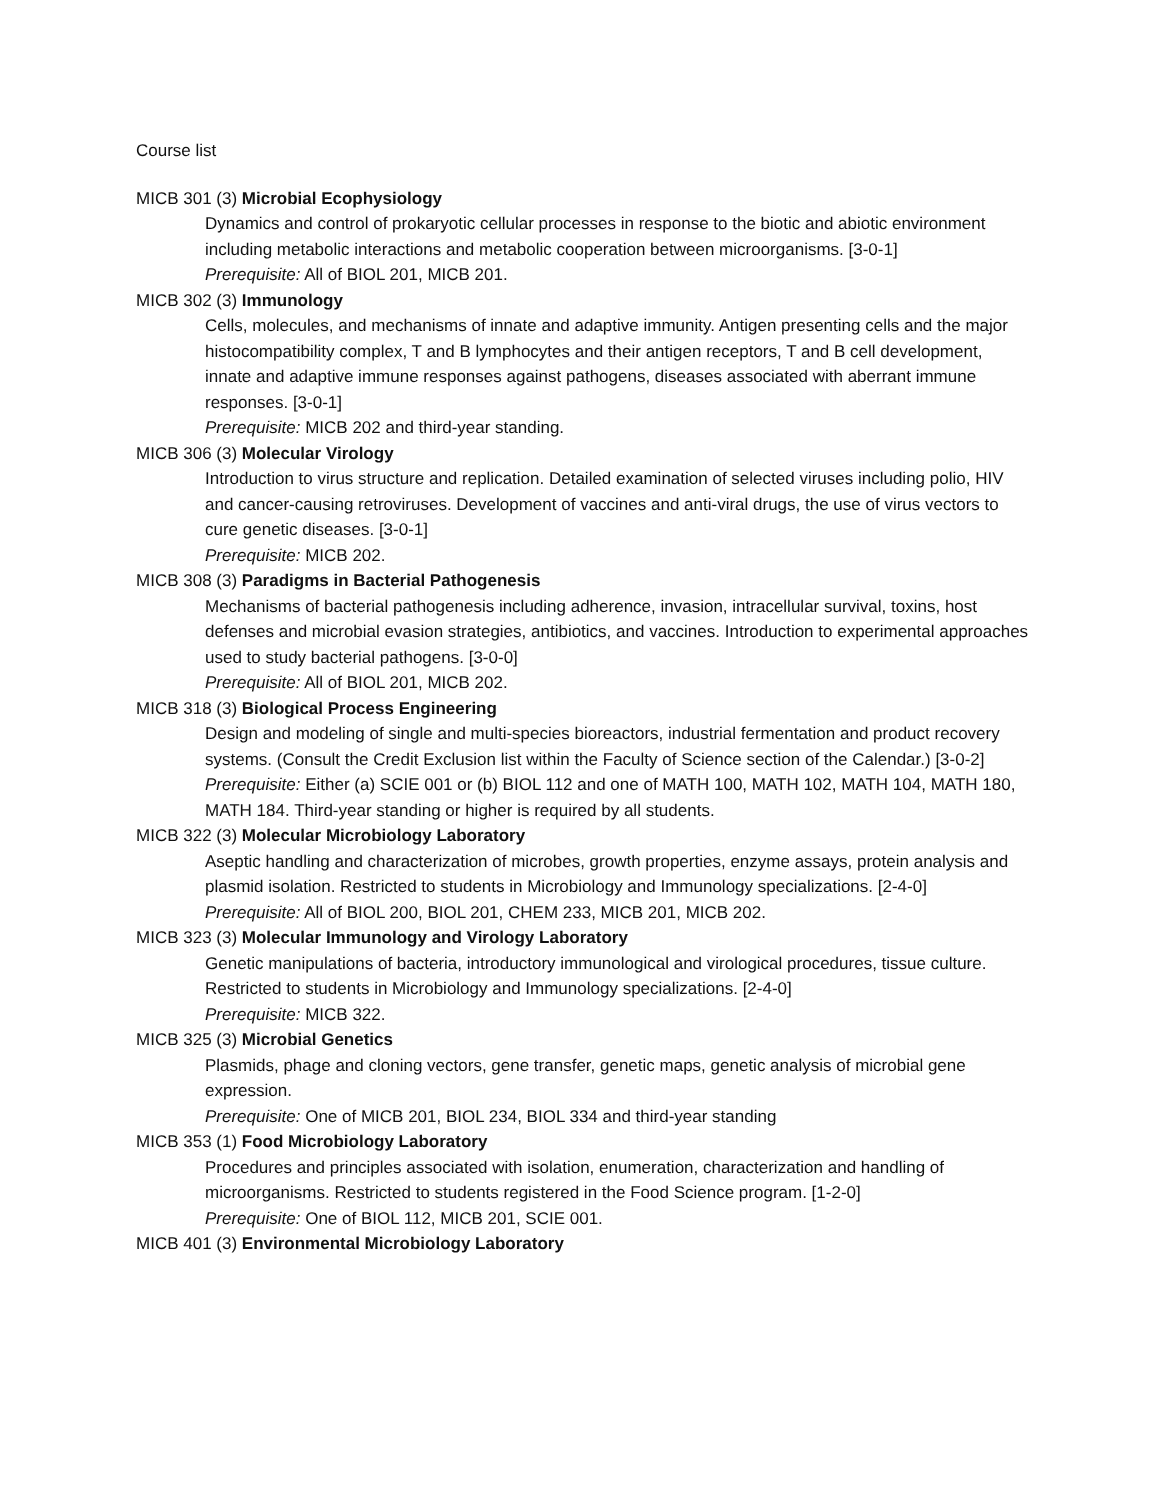Course list
MICB 301 (3) Microbial Ecophysiology
Dynamics and control of prokaryotic cellular processes in response to the biotic and abiotic environment including metabolic interactions and metabolic cooperation between microorganisms. [3-0-1]
Prerequisite: All of BIOL 201, MICB 201.
MICB 302 (3) Immunology
Cells, molecules, and mechanisms of innate and adaptive immunity. Antigen presenting cells and the major histocompatibility complex, T and B lymphocytes and their antigen receptors, T and B cell development, innate and adaptive immune responses against pathogens, diseases associated with aberrant immune responses. [3-0-1]
Prerequisite: MICB 202 and third-year standing.
MICB 306 (3) Molecular Virology
Introduction to virus structure and replication. Detailed examination of selected viruses including polio, HIV and cancer-causing retroviruses. Development of vaccines and anti-viral drugs, the use of virus vectors to cure genetic diseases. [3-0-1]
Prerequisite: MICB 202.
MICB 308 (3) Paradigms in Bacterial Pathogenesis
Mechanisms of bacterial pathogenesis including adherence, invasion, intracellular survival, toxins, host defenses and microbial evasion strategies, antibiotics, and vaccines. Introduction to experimental approaches used to study bacterial pathogens. [3-0-0]
Prerequisite: All of BIOL 201, MICB 202.
MICB 318 (3) Biological Process Engineering
Design and modeling of single and multi-species bioreactors, industrial fermentation and product recovery systems. (Consult the Credit Exclusion list within the Faculty of Science section of the Calendar.) [3-0-2]
Prerequisite: Either (a) SCIE 001 or (b) BIOL 112 and one of MATH 100, MATH 102, MATH 104, MATH 180, MATH 184. Third-year standing or higher is required by all students.
MICB 322 (3) Molecular Microbiology Laboratory
Aseptic handling and characterization of microbes, growth properties, enzyme assays, protein analysis and plasmid isolation. Restricted to students in Microbiology and Immunology specializations. [2-4-0]
Prerequisite: All of BIOL 200, BIOL 201, CHEM 233, MICB 201, MICB 202.
MICB 323 (3) Molecular Immunology and Virology Laboratory
Genetic manipulations of bacteria, introductory immunological and virological procedures, tissue culture. Restricted to students in Microbiology and Immunology specializations. [2-4-0]
Prerequisite: MICB 322.
MICB 325 (3) Microbial Genetics
Plasmids, phage and cloning vectors, gene transfer, genetic maps, genetic analysis of microbial gene expression.
Prerequisite: One of MICB 201, BIOL 234, BIOL 334 and third-year standing
MICB 353 (1) Food Microbiology Laboratory
Procedures and principles associated with isolation, enumeration, characterization and handling of microorganisms. Restricted to students registered in the Food Science program. [1-2-0]
Prerequisite: One of BIOL 112, MICB 201, SCIE 001.
MICB 401 (3) Environmental Microbiology Laboratory